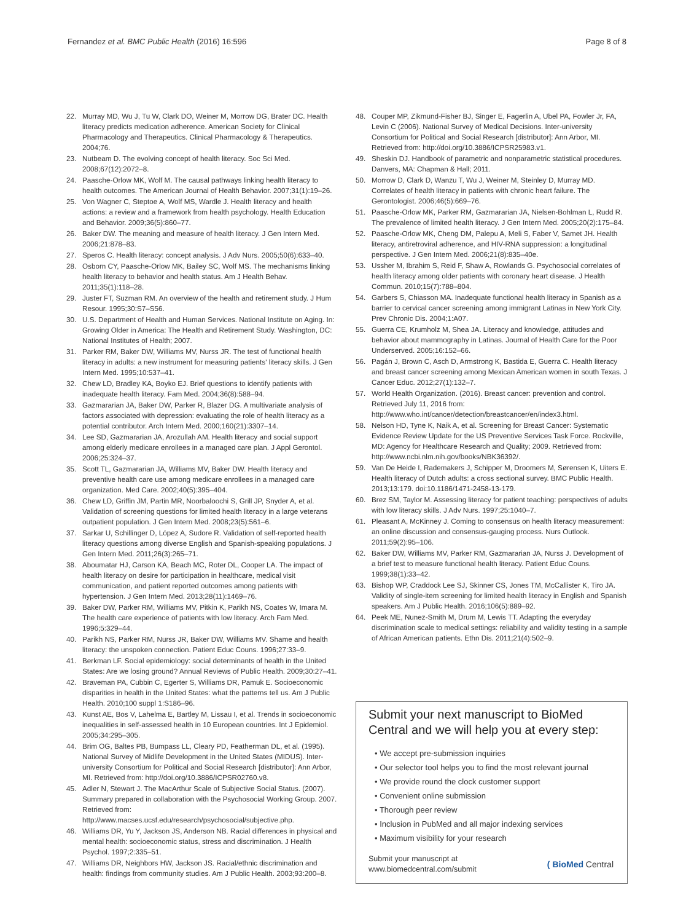Fernandez et al. BMC Public Health (2016) 16:596 Page 8 of 8
22. Murray MD, Wu J, Tu W, Clark DO, Weiner M, Morrow DG, Brater DC. Health literacy predicts medication adherence. American Society for Clinical Pharmacology and Therapeutics. Clinical Pharmacology & Therapeutics. 2004;76.
23. Nutbeam D. The evolving concept of health literacy. Soc Sci Med. 2008;67(12):2072–8.
24. Paasche-Orlow MK, Wolf M. The causal pathways linking health literacy to health outcomes. The American Journal of Health Behavior. 2007;31(1):19–26.
25. Von Wagner C, Steptoe A, Wolf MS, Wardle J. Health literacy and health actions: a review and a framework from health psychology. Health Education and Behavior. 2009;36(5):860–77.
26. Baker DW. The meaning and measure of health literacy. J Gen Intern Med. 2006;21:878–83.
27. Speros C. Health literacy: concept analysis. J Adv Nurs. 2005;50(6):633–40.
28. Osborn CY, Paasche-Orlow MK, Bailey SC, Wolf MS. The mechanisms linking health literacy to behavior and health status. Am J Health Behav. 2011;35(1):118–28.
29. Juster FT, Suzman RM. An overview of the health and retirement study. J Hum Resour. 1995;30:S7–S56.
30. U.S. Department of Health and Human Services. National Institute on Aging. In: Growing Older in America: The Health and Retirement Study. Washington, DC: National Institutes of Health; 2007.
31. Parker RM, Baker DW, Williams MV, Nurss JR. The test of functional health literacy in adults: a new instrument for measuring patients' literacy skills. J Gen Intern Med. 1995;10:537–41.
32. Chew LD, Bradley KA, Boyko EJ. Brief questions to identify patients with inadequate health literacy. Fam Med. 2004;36(8):588–94.
33. Gazmararian JA, Baker DW, Parker R, Blazer DG. A multivariate analysis of factors associated with depression: evaluating the role of health literacy as a potential contributor. Arch Intern Med. 2000;160(21):3307–14.
34. Lee SD, Gazmararian JA, Arozullah AM. Health literacy and social support among elderly medicare enrollees in a managed care plan. J Appl Gerontol. 2006;25:324–37.
35. Scott TL, Gazmararian JA, Williams MV, Baker DW. Health literacy and preventive health care use among medicare enrollees in a managed care organization. Med Care. 2002;40(5):395–404.
36. Chew LD, Griffin JM, Partin MR, Noorbaloochi S, Grill JP, Snyder A, et al. Validation of screening questions for limited health literacy in a large veterans outpatient population. J Gen Intern Med. 2008;23(5):561–6.
37. Sarkar U, Schillinger D, López A, Sudore R. Validation of self-reported health literacy questions among diverse English and Spanish-speaking populations. J Gen Intern Med. 2011;26(3):265–71.
38. Aboumatar HJ, Carson KA, Beach MC, Roter DL, Cooper LA. The impact of health literacy on desire for participation in healthcare, medical visit communication, and patient reported outcomes among patients with hypertension. J Gen Intern Med. 2013;28(11):1469–76.
39. Baker DW, Parker RM, Williams MV, Pitkin K, Parikh NS, Coates W, Imara M. The health care experience of patients with low literacy. Arch Fam Med. 1996;5:329–44.
40. Parikh NS, Parker RM, Nurss JR, Baker DW, Williams MV. Shame and health literacy: the unspoken connection. Patient Educ Couns. 1996;27:33–9.
41. Berkman LF. Social epidemiology: social determinants of health in the United States: Are we losing ground? Annual Reviews of Public Health. 2009;30:27–41.
42. Braveman PA, Cubbin C, Egerter S, Williams DR, Pamuk E. Socioeconomic disparities in health in the United States: what the patterns tell us. Am J Public Health. 2010;100 suppl 1:S186–96.
43. Kunst AE, Bos V, Lahelma E, Bartley M, Lissau I, et al. Trends in socioeconomic inequalities in self-assessed health in 10 European countries. Int J Epidemiol. 2005;34:295–305.
44. Brim OG, Baltes PB, Bumpass LL, Cleary PD, Featherman DL, et al. (1995). National Survey of Midlife Development in the United States (MIDUS). Inter-university Consortium for Political and Social Research [distributor]: Ann Arbor, MI. Retrieved from: http://doi.org/10.3886/ICPSR02760.v8.
45. Adler N, Stewart J. The MacArthur Scale of Subjective Social Status. (2007). Summary prepared in collaboration with the Psychosocial Working Group. 2007. Retrieved from: http://www.macses.ucsf.edu/research/psychosocial/subjective.php.
46. Williams DR, Yu Y, Jackson JS, Anderson NB. Racial differences in physical and mental health: socioeconomic status, stress and discrimination. J Health Psychol. 1997;2:335–51.
47. Williams DR, Neighbors HW, Jackson JS. Racial/ethnic discrimination and health: findings from community studies. Am J Public Health. 2003;93:200–8.
48. Couper MP, Zikmund-Fisher BJ, Singer E, Fagerlin A, Ubel PA, Fowler Jr, FA, Levin C (2006). National Survey of Medical Decisions. Inter-university Consortium for Political and Social Research [distributor]: Ann Arbor, MI. Retrieved from: http://doi.org/10.3886/ICPSR25983.v1.
49. Sheskin DJ. Handbook of parametric and nonparametric statistical procedures. Danvers, MA: Chapman & Hall; 2011.
50. Morrow D, Clark D, Wanzu T, Wu J, Weiner M, Steinley D, Murray MD. Correlates of health literacy in patients with chronic heart failure. The Gerontologist. 2006;46(5):669–76.
51. Paasche-Orlow MK, Parker RM, Gazmararian JA, Nielsen-Bohlman L, Rudd R. The prevalence of limited health literacy. J Gen Intern Med. 2005;20(2):175–84.
52. Paasche-Orlow MK, Cheng DM, Palepu A, Meli S, Faber V, Samet JH. Health literacy, antiretroviral adherence, and HIV-RNA suppression: a longitudinal perspective. J Gen Intern Med. 2006;21(8):835–40e.
53. Ussher M, Ibrahim S, Reid F, Shaw A, Rowlands G. Psychosocial correlates of health literacy among older patients with coronary heart disease. J Health Commun. 2010;15(7):788–804.
54. Garbers S, Chiasson MA. Inadequate functional health literacy in Spanish as a barrier to cervical cancer screening among immigrant Latinas in New York City. Prev Chronic Dis. 2004;1:A07.
55. Guerra CE, Krumholz M, Shea JA. Literacy and knowledge, attitudes and behavior about mammography in Latinas. Journal of Health Care for the Poor Underserved. 2005;16:152–66.
56. Pagán J, Brown C, Asch D, Armstrong K, Bastida E, Guerra C. Health literacy and breast cancer screening among Mexican American women in south Texas. J Cancer Educ. 2012;27(1):132–7.
57. World Health Organization. (2016). Breast cancer: prevention and control. Retrieved July 11, 2016 from: http://www.who.int/cancer/detection/breastcancer/en/index3.html.
58. Nelson HD, Tyne K, Naik A, et al. Screening for Breast Cancer: Systematic Evidence Review Update for the US Preventive Services Task Force. Rockville, MD: Agency for Healthcare Research and Quality; 2009. Retrieved from: http://www.ncbi.nlm.nih.gov/books/NBK36392/.
59. Van De Heide I, Rademakers J, Schipper M, Droomers M, Sørensen K, Uiters E. Health literacy of Dutch adults: a cross sectional survey. BMC Public Health. 2013;13:179. doi:10.1186/1471-2458-13-179.
60. Brez SM, Taylor M. Assessing literacy for patient teaching: perspectives of adults with low literacy skills. J Adv Nurs. 1997;25:1040–7.
61. Pleasant A, McKinney J. Coming to consensus on health literacy measurement: an online discussion and consensus-gauging process. Nurs Outlook. 2011;59(2):95–106.
62. Baker DW, Williams MV, Parker RM, Gazmararian JA, Nurss J. Development of a brief test to measure functional health literacy. Patient Educ Couns. 1999;38(1):33–42.
63. Bishop WP, Craddock Lee SJ, Skinner CS, Jones TM, McCallister K, Tiro JA. Validity of single-item screening for limited health literacy in English and Spanish speakers. Am J Public Health. 2016;106(5):889–92.
64. Peek ME, Nunez-Smith M, Drum M, Lewis TT. Adapting the everyday discrimination scale to medical settings: reliability and validity testing in a sample of African American patients. Ethn Dis. 2011;21(4):502–9.
Submit your next manuscript to BioMed Central and we will help you at every step:
• We accept pre-submission inquiries
• Our selector tool helps you to find the most relevant journal
• We provide round the clock customer support
• Convenient online submission
• Thorough peer review
• Inclusion in PubMed and all major indexing services
• Maximum visibility for your research
Submit your manuscript at
www.biomedcentral.com/submit ( BioMed Central